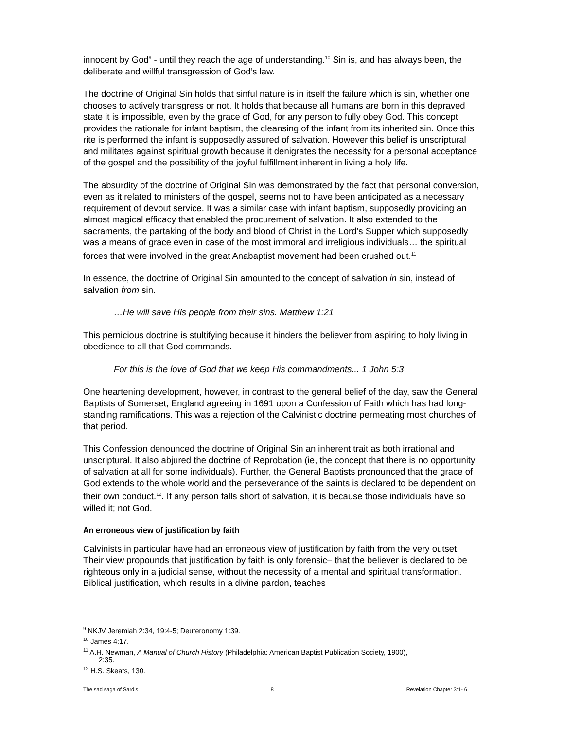innocent by God<sup>9</sup> - until they reach the age of understanding.<sup>10</sup> Sin is, and has always been, the deliberate and willful transgression of God’s law.
The doctrine of Original Sin holds that sinful nature is in itself the failure which is sin, whether one chooses to actively transgress or not. It holds that because all humans are born in this depraved state it is impossible, even by the grace of God, for any person to fully obey God. This concept provides the rationale for infant baptism, the cleansing of the infant from its inherited sin. Once this rite is performed the infant is supposedly assured of salvation. However this belief is unscriptural and militates against spiritual growth because it denigrates the necessity for a personal acceptance of the gospel and the possibility of the joyful fulfillment inherent in living a holy life.
The absurdity of the doctrine of Original Sin was demonstrated by the fact that personal conversion, even as it related to ministers of the gospel, seems not to have been anticipated as a necessary requirement of devout service. It was a similar case with infant baptism, supposedly providing an almost magical efficacy that enabled the procurement of salvation. It also extended to the sacraments, the partaking of the body and blood of Christ in the Lord’s Supper which supposedly was a means of grace even in case of the most immoral and irreligious individuals… the spiritual forces that were involved in the great Anabaptist movement had been crushed out.<sup>11</sup>
In essence, the doctrine of Original Sin amounted to the concept of salvation in sin, instead of salvation from sin.
…He will save His people from their sins. Matthew 1:21
This pernicious doctrine is stultifying because it hinders the believer from aspiring to holy living in obedience to all that God commands.
For this is the love of God that we keep His commandments... 1 John 5:3
One heartening development, however, in contrast to the general belief of the day, saw the General Baptists of Somerset, England agreeing in 1691 upon a Confession of Faith which has had long-standing ramifications. This was a rejection of the Calvinistic doctrine permeating most churches of that period.
This Confession denounced the doctrine of Original Sin an inherent trait as both irrational and unscriptural. It also abjured the doctrine of Reprobation (ie, the concept that there is no opportunity of salvation at all for some individuals). Further, the General Baptists pronounced that the grace of God extends to the whole world and the perseverance of the saints is declared to be dependent on their own conduct.<sup>12</sup>. If any person falls short of salvation, it is because those individuals have so willed it; not God.
An erroneous view of justification by faith
Calvinists in particular have had an erroneous view of justification by faith from the very outset. Their view propounds that justification by faith is only forensic– that the believer is declared to be righteous only in a judicial sense, without the necessity of a mental and spiritual transformation. Biblical justification, which results in a divine pardon, teaches
<sup>9</sup> NKJV Jeremiah 2:34, 19:4-5; Deuteronomy 1:39.
<sup>10</sup> James 4:17.
<sup>11</sup> A.H. Newman, A Manual of Church History (Philadelphia: American Baptist Publication Society, 1900),
2:35.
<sup>12</sup> H.S. Skeats, 130.
The sad saga of Sardis 8 Revelation Chapter 3:1- 6